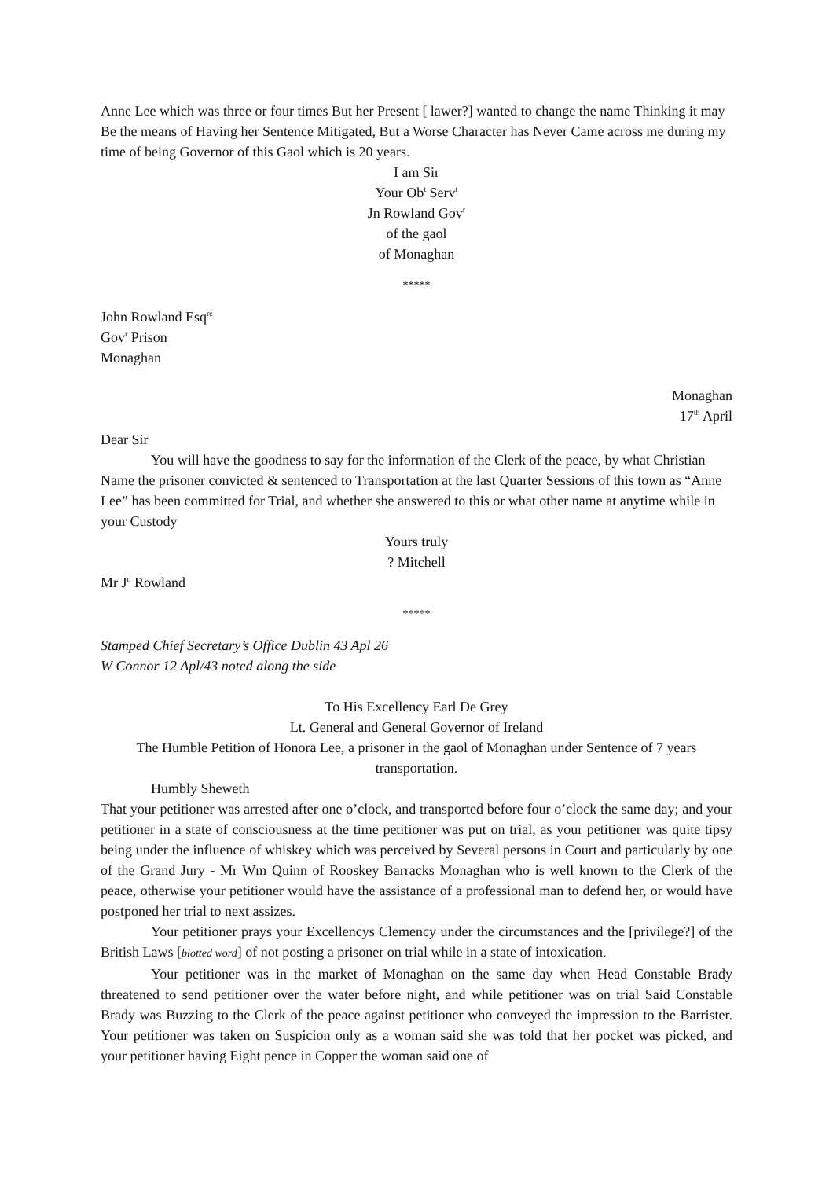Anne Lee which was three or four times But her Present [ lawer?] wanted to change the name Thinking it may Be the means of Having her Sentence Mitigated, But a Worse Character has Never Came across me during my time of being Governor of this Gaol which is 20 years.
I am Sir
Your Ob<sup>t</sup> Serv<sup>t</sup>
Jn Rowland Gov<sup>r</sup>
of the gaol
of Monaghan
*****
John Rowland Esq<sup>re</sup>
Gov<sup>r</sup> Prison
Monaghan
Monaghan
17<sup>th</sup> April
Dear Sir
You will have the goodness to say for the information of the Clerk of the peace, by what Christian Name the prisoner convicted & sentenced to Transportation at the last Quarter Sessions of this town as “Anne Lee” has been committed for Trial, and whether she answered to this or what other name at anytime while in your Custody
Yours truly
? Mitchell
Mr J<sup>n</sup> Rowland
*****
Stamped Chief Secretary’s Office Dublin 43 Apl 26
W Connor 12 Apl/43 noted along the side
To His Excellency Earl De Grey
Lt. General and General Governor of Ireland
The Humble Petition of Honora Lee, a prisoner in the gaol of Monaghan under Sentence of 7 years transportation.
Humbly Sheweth
That your petitioner was arrested after one o’clock, and transported before four o’clock the same day; and your petitioner in a state of consciousness at the time petitioner was put on trial, as your petitioner was quite tipsy being under the influence of whiskey which was perceived by Several persons in Court and particularly by one of the Grand Jury - Mr Wm Quinn of Rooskey Barracks Monaghan who is well known to the Clerk of the peace, otherwise your petitioner would have the assistance of a professional man to defend her, or would have postponed her trial to next assizes.
Your petitioner prays your Excellencys Clemency under the circumstances and the [privilege?] of the British Laws [blotted word] of not posting a prisoner on trial while in a state of intoxication.
Your petitioner was in the market of Monaghan on the same day when Head Constable Brady threatened to send petitioner over the water before night, and while petitioner was on trial Said Constable Brady was Buzzing to the Clerk of the peace against petitioner who conveyed the impression to the Barrister. Your petitioner was taken on Suspicion only as a woman said she was told that her pocket was picked, and your petitioner having Eight pence in Copper the woman said one of